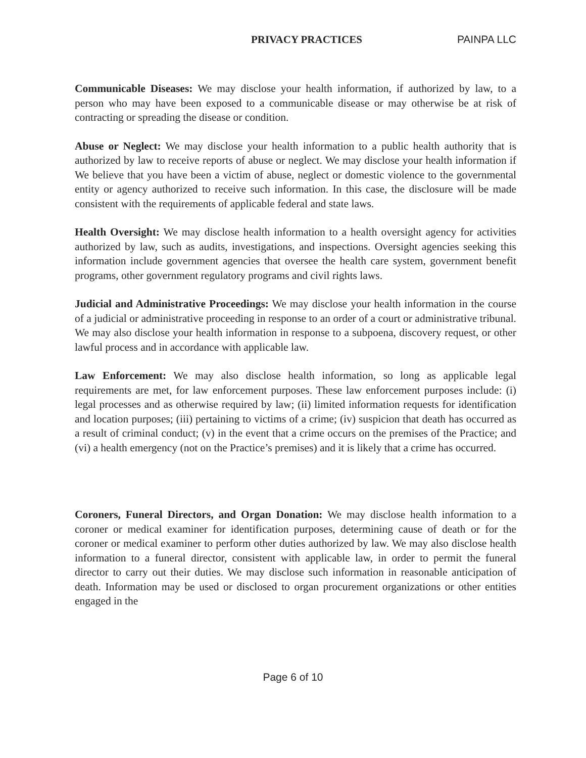PRIVACY PRACTICES PAINPA LLC
Communicable Diseases: We may disclose your health information, if authorized by law, to a person who may have been exposed to a communicable disease or may otherwise be at risk of contracting or spreading the disease or condition.
Abuse or Neglect: We may disclose your health information to a public health authority that is authorized by law to receive reports of abuse or neglect. We may disclose your health information if We believe that you have been a victim of abuse, neglect or domestic violence to the governmental entity or agency authorized to receive such information. In this case, the disclosure will be made consistent with the requirements of applicable federal and state laws.
Health Oversight: We may disclose health information to a health oversight agency for activities authorized by law, such as audits, investigations, and inspections. Oversight agencies seeking this information include government agencies that oversee the health care system, government benefit programs, other government regulatory programs and civil rights laws.
Judicial and Administrative Proceedings: We may disclose your health information in the course of a judicial or administrative proceeding in response to an order of a court or administrative tribunal. We may also disclose your health information in response to a subpoena, discovery request, or other lawful process and in accordance with applicable law.
Law Enforcement: We may also disclose health information, so long as applicable legal requirements are met, for law enforcement purposes. These law enforcement purposes include: (i) legal processes and as otherwise required by law; (ii) limited information requests for identification and location purposes; (iii) pertaining to victims of a crime; (iv) suspicion that death has occurred as a result of criminal conduct; (v) in the event that a crime occurs on the premises of the Practice; and (vi) a health emergency (not on the Practice’s premises) and it is likely that a crime has occurred.
Coroners, Funeral Directors, and Organ Donation: We may disclose health information to a coroner or medical examiner for identification purposes, determining cause of death or for the coroner or medical examiner to perform other duties authorized by law. We may also disclose health information to a funeral director, consistent with applicable law, in order to permit the funeral director to carry out their duties. We may disclose such information in reasonable anticipation of death. Information may be used or disclosed to organ procurement organizations or other entities engaged in the
Page 6 of 10